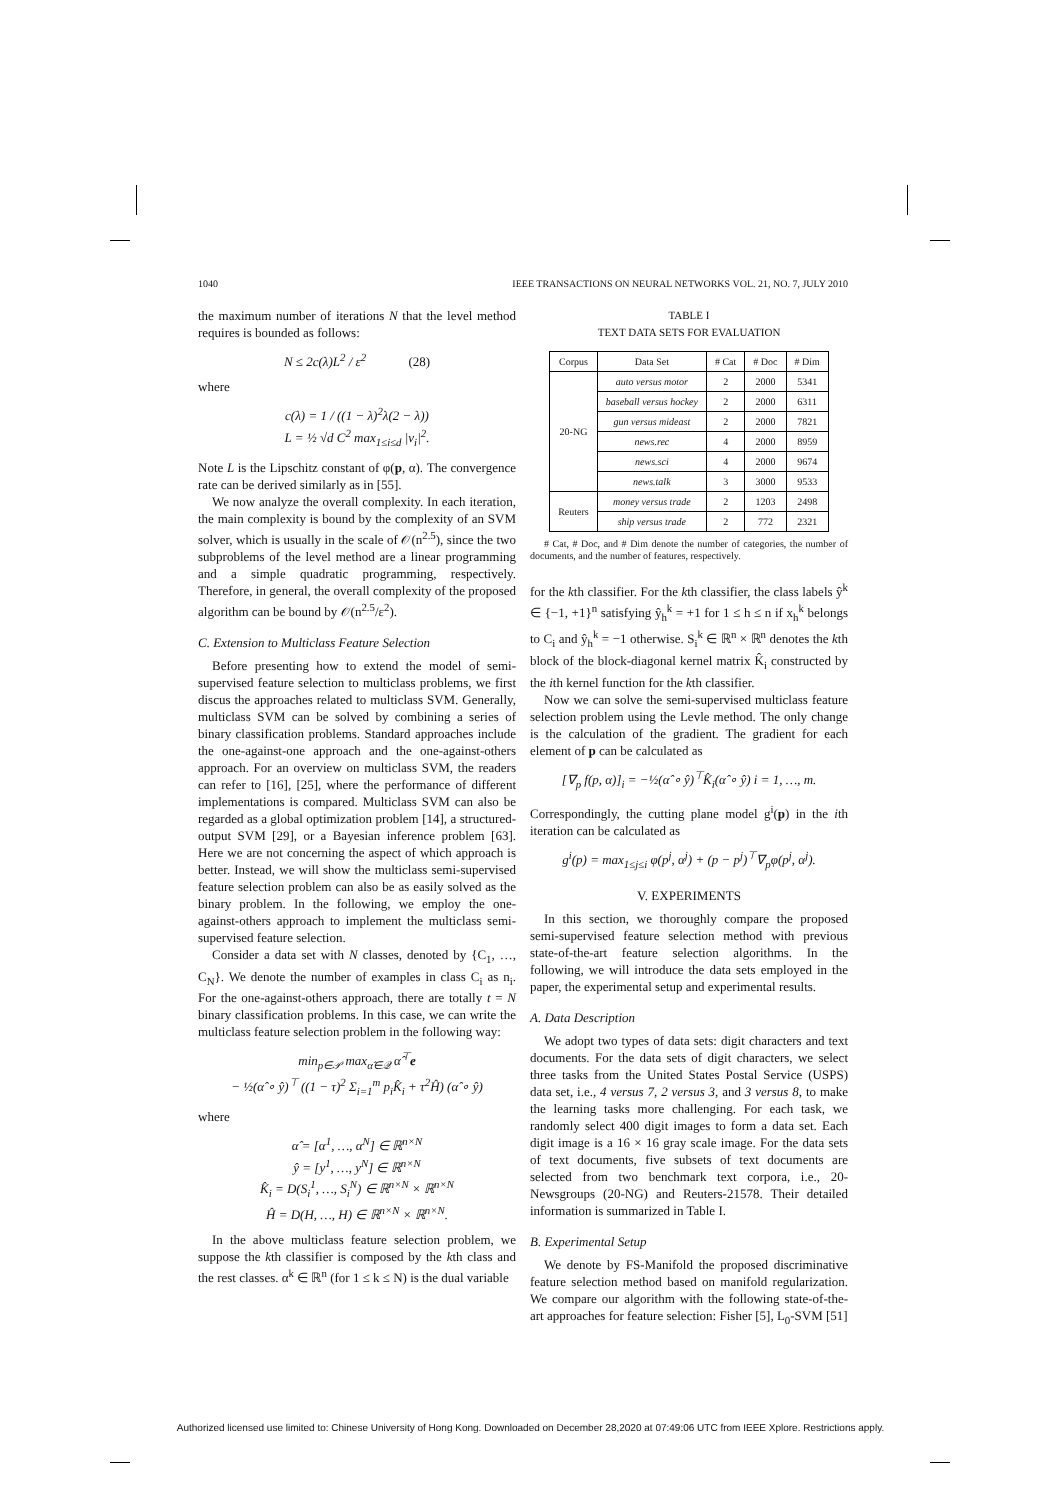1040 IEEE TRANSACTIONS ON NEURAL NETWORKS VOL. 21, NO. 7, JULY 2010
the maximum number of iterations N that the level method requires is bounded as follows:
N ≤ 2c(λ)L<sup>2</sup> / ε<sup>2</sup> (28)
where
c(λ) = 1 / ((1 − λ)<sup>2</sup>λ(2 − λ))
L = ½ √d C<sup>2</sup> max<sub>1≤i≤d</sub> |v<sub>i</sub>|<sup>2</sup>.
Note L is the Lipschitz constant of φ(p, α). The convergence rate can be derived similarly as in [55].
We now analyze the overall complexity. In each iteration, the main complexity is bound by the complexity of an SVM solver, which is usually in the scale of 𝒪(n<sup>2.5</sup>), since the two subproblems of the level method are a linear programming and a simple quadratic programming, respectively. Therefore, in general, the overall complexity of the proposed algorithm can be bound by 𝒪(n<sup>2.5</sup>/ε<sup>2</sup>).
C. Extension to Multiclass Feature Selection
Before presenting how to extend the model of semi-supervised feature selection to multiclass problems, we first discus the approaches related to multiclass SVM. Generally, multiclass SVM can be solved by combining a series of binary classification problems. Standard approaches include the one-against-one approach and the one-against-others approach. For an overview on multiclass SVM, the readers can refer to [16], [25], where the performance of different implementations is compared. Multiclass SVM can also be regarded as a global optimization problem [14], a structured-output SVM [29], or a Bayesian inference problem [63]. Here we are not concerning the aspect of which approach is better. Instead, we will show the multiclass semi-supervised feature selection problem can also be as easily solved as the binary problem. In the following, we employ the one-against-others approach to implement the multiclass semi-supervised feature selection.
Consider a data set with N classes, denoted by {C<sub>1</sub>, …, C<sub>N</sub>}. We denote the number of examples in class C<sub>i</sub> as n<sub>i</sub>. For the one-against-others approach, there are totally t = N binary classification problems. In this case, we can write the multiclass feature selection problem in the following way:
min<sub>p∈𝒫</sub> max<sub>α̂∈𝒬</sub> α̂<sup>⊤</sup>e
− ½(α̂ ∘ ŷ)<sup>⊤</sup> ((1 − τ)<sup>2</sup> Σ<sub>i=1</sub><sup>m</sup> p<sub>i</sub>K̂<sub>i</sub> + τ<sup>2</sup>Ĥ) (α̂ ∘ ŷ)
where
α̂ = [α<sup>1</sup>, …, α<sup>N</sup>] ∈ ℝ<sup>n×N</sup>
ŷ = [y<sup>1</sup>, …, y<sup>N</sup>] ∈ ℝ<sup>n×N</sup>
K̂<sub>i</sub> = D(S<sub>i</sub><sup>1</sup>, …, S<sub>i</sub><sup>N</sup>) ∈ ℝ<sup>n×N</sup> × ℝ<sup>n×N</sup>
Ĥ = D(H, …, H) ∈ ℝ<sup>n×N</sup> × ℝ<sup>n×N</sup>.
In the above multiclass feature selection problem, we suppose the kth classifier is composed by the kth class and the rest classes. α<sup>k</sup> ∈ ℝ<sup>n</sup> (for 1 ≤ k ≤ N) is the dual variable
TABLE I
TEXT DATA SETS FOR EVALUATION
| Corpus | Data Set | # Cat | # Doc | # Dim |
| --- | --- | --- | --- | --- |
| 20-NG | auto versus motor | 2 | 2000 | 5341 |
| | baseball versus hockey | 2 | 2000 | 6311 |
| | gun versus mideast | 2 | 2000 | 7821 |
| | news.rec | 4 | 2000 | 8959 |
| | news.sci | 4 | 2000 | 9674 |
| | news.talk | 3 | 3000 | 9533 |
| Reuters | money versus trade | 2 | 1203 | 2498 |
| | ship versus trade | 2 | 772 | 2321 |
# Cat, # Doc, and # Dim denote the number of categories, the number of documents, and the number of features, respectively.
for the kth classifier. For the kth classifier, the class labels ŷ<sup>k</sup> ∈ {−1, +1}<sup>n</sup> satisfying ŷ<sub>h</sub><sup>k</sup> = +1 for 1 ≤ h ≤ n if x<sub>h</sub><sup>k</sup> belongs to C<sub>i</sub> and ŷ<sub>h</sub><sup>k</sup> = −1 otherwise. S<sub>i</sub><sup>k</sup> ∈ ℝ<sup>n</sup> × ℝ<sup>n</sup> denotes the kth block of the block-diagonal kernel matrix K̂<sub>i</sub> constructed by the ith kernel function for the kth classifier.
Now we can solve the semi-supervised multiclass feature selection problem using the Levle method. The only change is the calculation of the gradient. The gradient for each element of p can be calculated as
[∇<sub>p</sub> f(p, α)]<sub>i</sub> = −½(α̂ ∘ ŷ)<sup>⊤</sup>K̂<sub>i</sub>(α̂ ∘ ŷ) i = 1, …, m.
Correspondingly, the cutting plane model g<sup>i</sup>(p) in the ith iteration can be calculated as
g<sup>i</sup>(p) = max<sub>1≤j≤i</sub> φ(p<sup>j</sup>, α<sup>j</sup>) + (p − p<sup>j</sup>)<sup>⊤</sup>∇<sub>p</sub>φ(p<sup>j</sup>, α<sup>j</sup>).
V. EXPERIMENTS
In this section, we thoroughly compare the proposed semi-supervised feature selection method with previous state-of-the-art feature selection algorithms. In the following, we will introduce the data sets employed in the paper, the experimental setup and experimental results.
A. Data Description
We adopt two types of data sets: digit characters and text documents. For the data sets of digit characters, we select three tasks from the United States Postal Service (USPS) data set, i.e., 4 versus 7, 2 versus 3, and 3 versus 8, to make the learning tasks more challenging. For each task, we randomly select 400 digit images to form a data set. Each digit image is a 16 × 16 gray scale image. For the data sets of text documents, five subsets of text documents are selected from two benchmark text corpora, i.e., 20-Newsgroups (20-NG) and Reuters-21578. Their detailed information is summarized in Table I.
B. Experimental Setup
We denote by FS-Manifold the proposed discriminative feature selection method based on manifold regularization. We compare our algorithm with the following state-of-the-art approaches for feature selection: Fisher [5], L<sub>0</sub>-SVM [51]
Authorized licensed use limited to: Chinese University of Hong Kong. Downloaded on December 28,2020 at 07:49:06 UTC from IEEE Xplore. Restrictions apply.